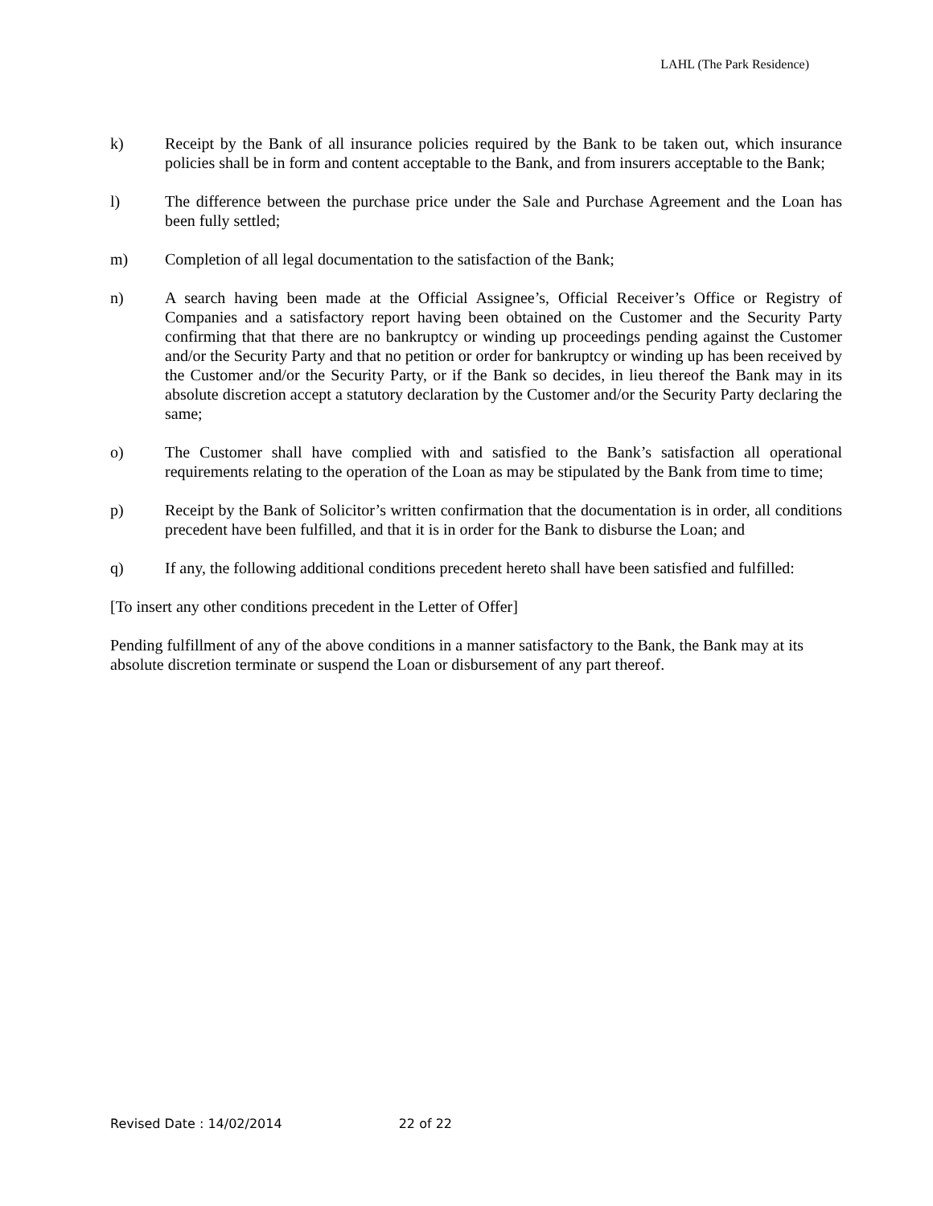LAHL (The Park Residence)
k) Receipt by the Bank of all insurance policies required by the Bank to be taken out, which insurance policies shall be in form and content acceptable to the Bank, and from insurers acceptable to the Bank;
l) The difference between the purchase price under the Sale and Purchase Agreement and the Loan has been fully settled;
m) Completion of all legal documentation to the satisfaction of the Bank;
n) A search having been made at the Official Assignee’s, Official Receiver’s Office or Registry of Companies and a satisfactory report having been obtained on the Customer and the Security Party confirming that that there are no bankruptcy or winding up proceedings pending against the Customer and/or the Security Party and that no petition or order for bankruptcy or winding up has been received by the Customer and/or the Security Party, or if the Bank so decides, in lieu thereof the Bank may in its absolute discretion accept a statutory declaration by the Customer and/or the Security Party declaring the same;
o) The Customer shall have complied with and satisfied to the Bank’s satisfaction all operational requirements relating to the operation of the Loan as may be stipulated by the Bank from time to time;
p) Receipt by the Bank of Solicitor’s written confirmation that the documentation is in order, all conditions precedent have been fulfilled, and that it is in order for the Bank to disburse the Loan; and
q) If any, the following additional conditions precedent hereto shall have been satisfied and fulfilled:
[To insert any other conditions precedent in the Letter of Offer]
Pending fulfillment of any of the above conditions in a manner satisfactory to the Bank, the Bank may at its absolute discretion terminate or suspend the Loan or disbursement of any part thereof.
Revised Date : 14/02/2014 22 of 22